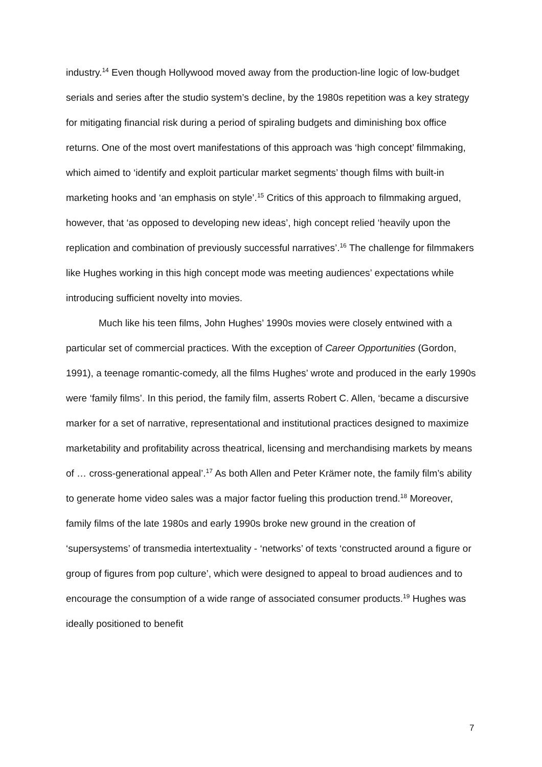industry.<sup>14</sup> Even though Hollywood moved away from the production-line logic of low-budget serials and series after the studio system’s decline, by the 1980s repetition was a key strategy for mitigating financial risk during a period of spiraling budgets and diminishing box office returns. One of the most overt manifestations of this approach was ‘high concept’ filmmaking, which aimed to ‘identify and exploit particular market segments’ though films with built-in marketing hooks and ‘an emphasis on style’.<sup>15</sup> Critics of this approach to filmmaking argued, however, that ‘as opposed to developing new ideas’, high concept relied ‘heavily upon the replication and combination of previously successful narratives’.<sup>16</sup> The challenge for filmmakers like Hughes working in this high concept mode was meeting audiences’ expectations while introducing sufficient novelty into movies.
Much like his teen films, John Hughes’ 1990s movies were closely entwined with a particular set of commercial practices. With the exception of Career Opportunities (Gordon, 1991), a teenage romantic-comedy, all the films Hughes’ wrote and produced in the early 1990s were ‘family films’. In this period, the family film, asserts Robert C. Allen, ‘became a discursive marker for a set of narrative, representational and institutional practices designed to maximize marketability and profitability across theatrical, licensing and merchandising markets by means of … cross-generational appeal’.<sup>17</sup> As both Allen and Peter Krämer note, the family film’s ability to generate home video sales was a major factor fueling this production trend.<sup>18</sup> Moreover, family films of the late 1980s and early 1990s broke new ground in the creation of ‘supersystems’ of transmedia intertextuality - ‘networks’ of texts ‘constructed around a figure or group of figures from pop culture’, which were designed to appeal to broad audiences and to encourage the consumption of a wide range of associated consumer products.<sup>19</sup> Hughes was ideally positioned to benefit
7